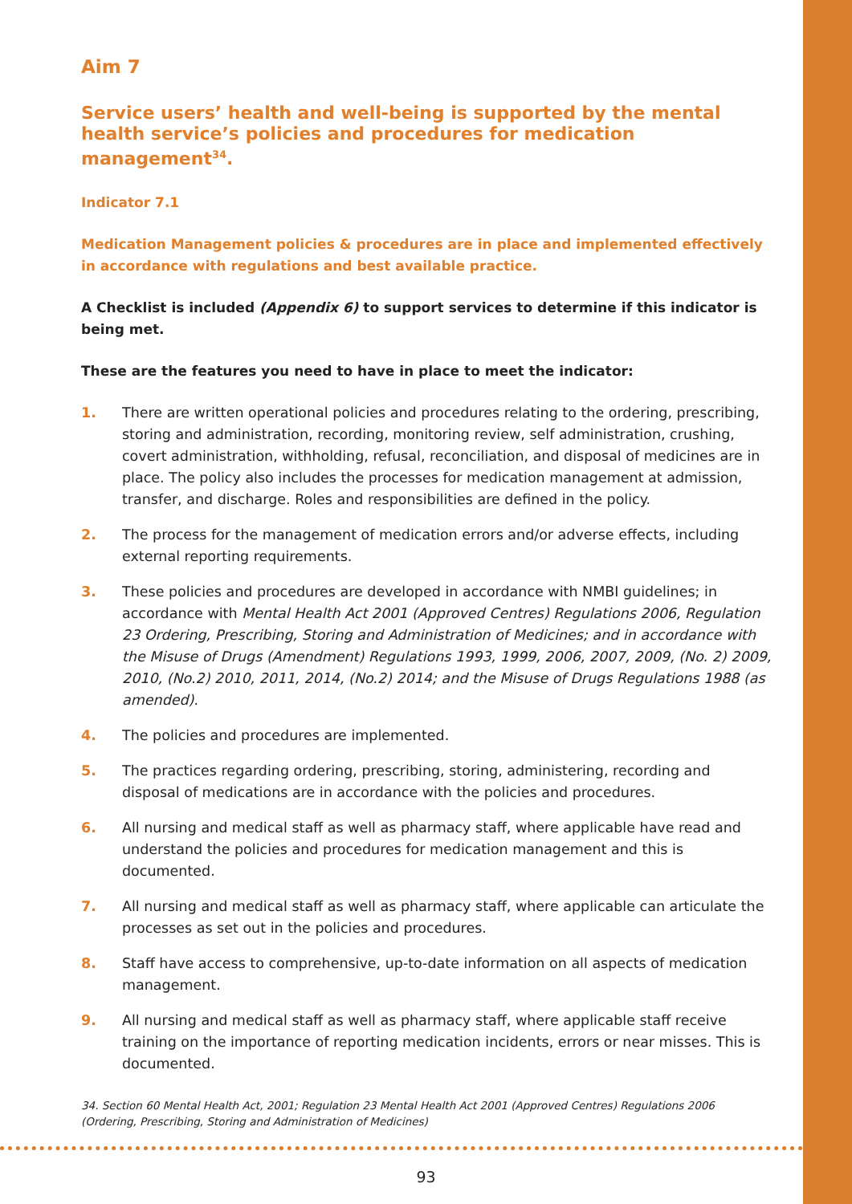Aim 7
Service users’ health and well-being is supported by the mental health service’s policies and procedures for medication management<sup>34</sup>.
Indicator 7.1
Medication Management policies & procedures are in place and implemented effectively in accordance with regulations and best available practice.
A Checklist is included (Appendix 6) to support services to determine if this indicator is being met.
These are the features you need to have in place to meet the indicator:
1. There are written operational policies and procedures relating to the ordering, prescribing, storing and administration, recording, monitoring review, self administration, crushing, covert administration, withholding, refusal, reconciliation, and disposal of medicines are in place. The policy also includes the processes for medication management at admission, transfer, and discharge. Roles and responsibilities are defined in the policy.
2. The process for the management of medication errors and/or adverse effects, including external reporting requirements.
3. These policies and procedures are developed in accordance with NMBI guidelines; in accordance with Mental Health Act 2001 (Approved Centres) Regulations 2006, Regulation 23 Ordering, Prescribing, Storing and Administration of Medicines; and in accordance with the Misuse of Drugs (Amendment) Regulations 1993, 1999, 2006, 2007, 2009, (No. 2) 2009, 2010, (No.2) 2010, 2011, 2014, (No.2) 2014; and the Misuse of Drugs Regulations 1988 (as amended).
4. The policies and procedures are implemented.
5. The practices regarding ordering, prescribing, storing, administering, recording and disposal of medications are in accordance with the policies and procedures.
6. All nursing and medical staff as well as pharmacy staff, where applicable have read and understand the policies and procedures for medication management and this is documented.
7. All nursing and medical staff as well as pharmacy staff, where applicable can articulate the processes as set out in the policies and procedures.
8. Staff have access to comprehensive, up-to-date information on all aspects of medication management.
9. All nursing and medical staff as well as pharmacy staff, where applicable staff receive training on the importance of reporting medication incidents, errors or near misses. This is documented.
34. Section 60 Mental Health Act, 2001; Regulation 23 Mental Health Act 2001 (Approved Centres) Regulations 2006 (Ordering, Prescribing, Storing and Administration of Medicines)
93